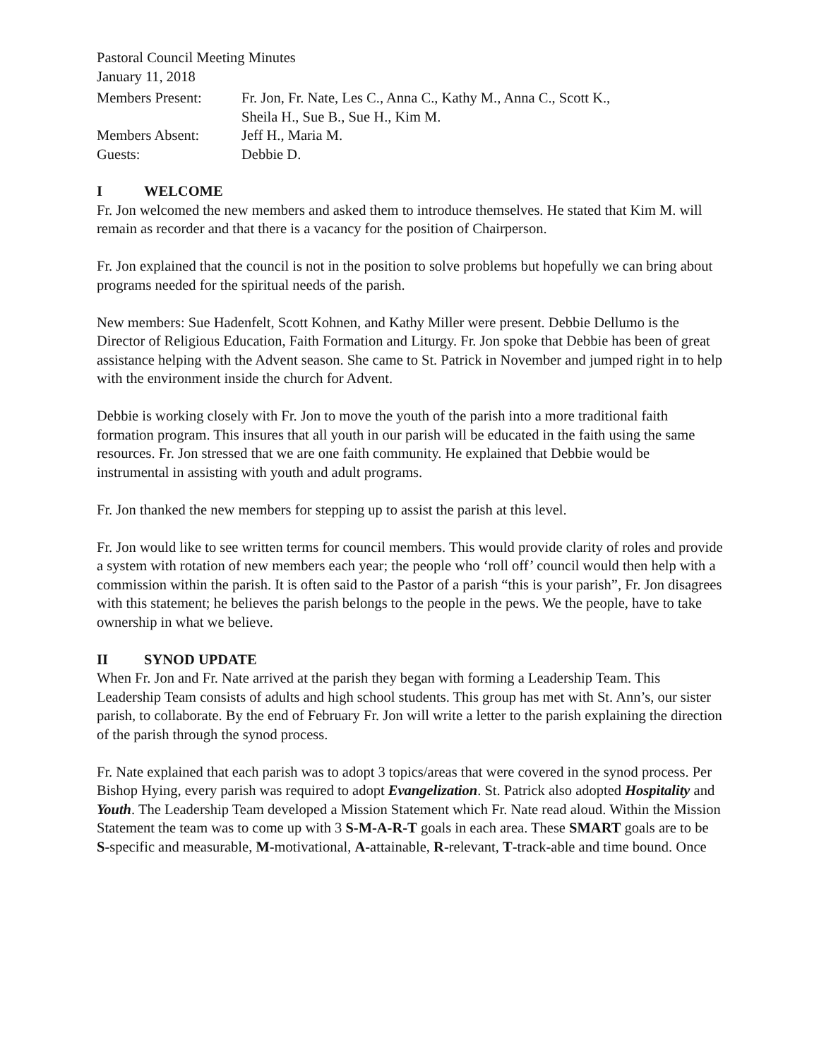Pastoral Council Meeting Minutes
January 11, 2018
| Members Present: | Fr. Jon, Fr. Nate, Les C., Anna C., Kathy M., Anna C., Scott K., Sheila H., Sue B., Sue H., Kim M. |
| Members Absent: | Jeff H., Maria M. |
| Guests: | Debbie D. |
I WELCOME
Fr. Jon welcomed the new members and asked them to introduce themselves. He stated that Kim M. will remain as recorder and that there is a vacancy for the position of Chairperson.
Fr. Jon explained that the council is not in the position to solve problems but hopefully we can bring about programs needed for the spiritual needs of the parish.
New members: Sue Hadenfelt, Scott Kohnen, and Kathy Miller were present. Debbie Dellumo is the Director of Religious Education, Faith Formation and Liturgy. Fr. Jon spoke that Debbie has been of great assistance helping with the Advent season. She came to St. Patrick in November and jumped right in to help with the environment inside the church for Advent.
Debbie is working closely with Fr. Jon to move the youth of the parish into a more traditional faith formation program. This insures that all youth in our parish will be educated in the faith using the same resources. Fr. Jon stressed that we are one faith community. He explained that Debbie would be instrumental in assisting with youth and adult programs.
Fr. Jon thanked the new members for stepping up to assist the parish at this level.
Fr. Jon would like to see written terms for council members. This would provide clarity of roles and provide a system with rotation of new members each year; the people who ‘roll off’ council would then help with a commission within the parish. It is often said to the Pastor of a parish “this is your parish”, Fr. Jon disagrees with this statement; he believes the parish belongs to the people in the pews. We the people, have to take ownership in what we believe.
II SYNOD UPDATE
When Fr. Jon and Fr. Nate arrived at the parish they began with forming a Leadership Team. This Leadership Team consists of adults and high school students. This group has met with St. Ann’s, our sister parish, to collaborate. By the end of February Fr. Jon will write a letter to the parish explaining the direction of the parish through the synod process.
Fr. Nate explained that each parish was to adopt 3 topics/areas that were covered in the synod process. Per Bishop Hying, every parish was required to adopt Evangelization. St. Patrick also adopted Hospitality and Youth. The Leadership Team developed a Mission Statement which Fr. Nate read aloud. Within the Mission Statement the team was to come up with 3 S-M-A-R-T goals in each area. These SMART goals are to be S-specific and measurable, M-motivational, A-attainable, R-relevant, T-track-able and time bound. Once